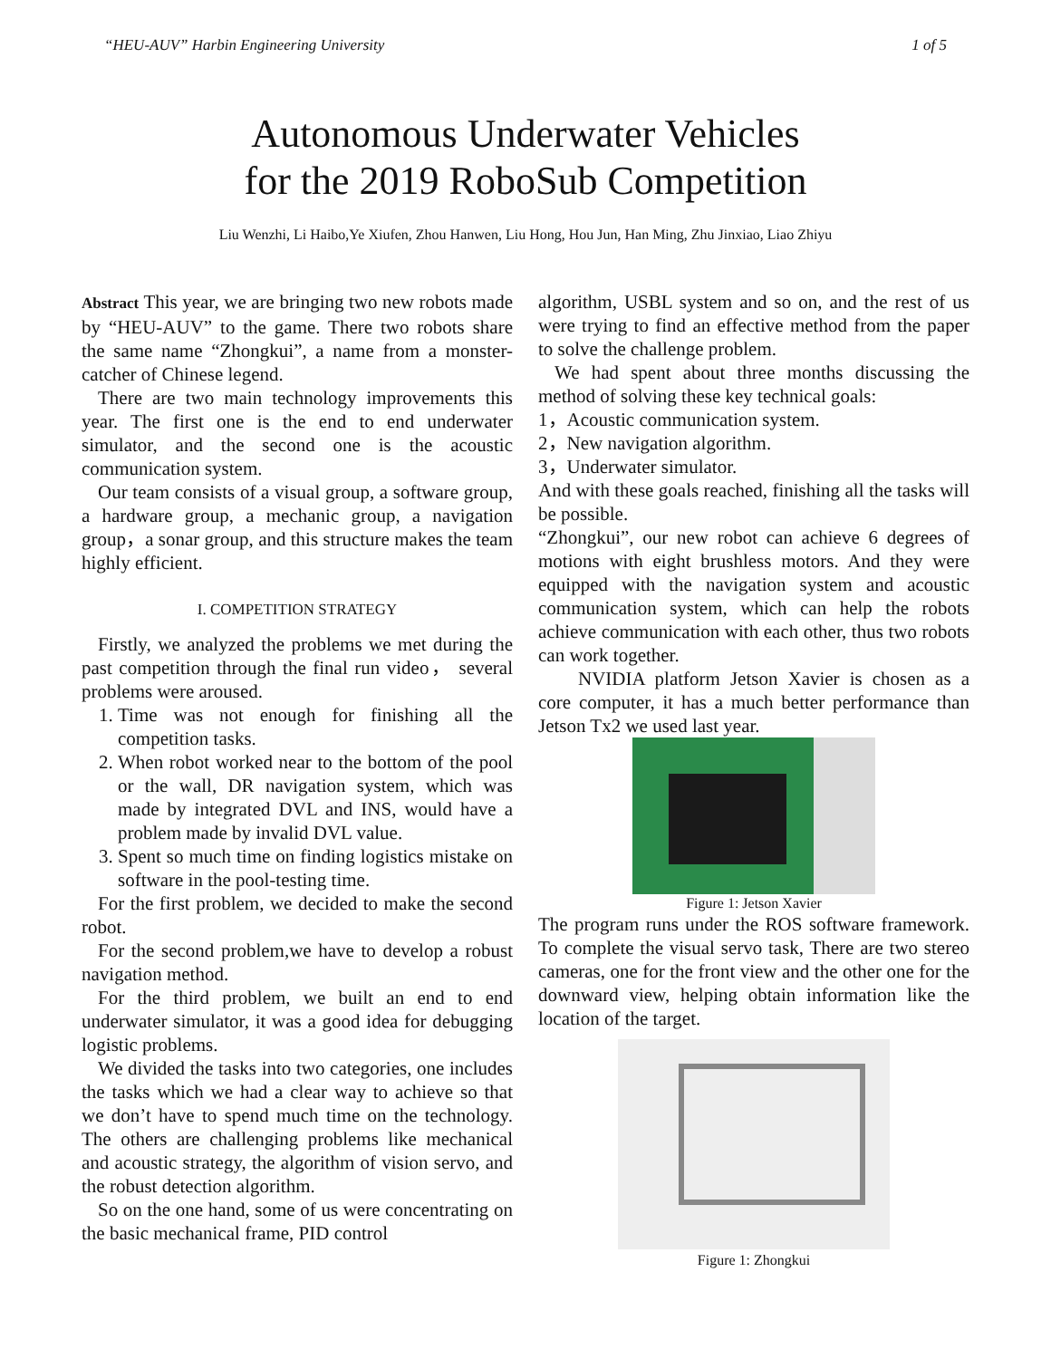“HEU-AUV” Harbin Engineering University 1 of 5
Autonomous Underwater Vehicles
for the 2019 RoboSub Competition
Liu Wenzhi, Li Haibo,Ye Xiufen, Zhou Hanwen, Liu Hong, Hou Jun, Han Ming, Zhu Jinxiao, Liao Zhiyu
Abstract This year, we are bringing two new robots made by “HEU-AUV” to the game. There two robots share the same name “Zhongkui”, a name from a monster-catcher of Chinese legend.
There are two main technology improvements this year. The first one is the end to end underwater simulator, and the second one is the acoustic communication system.
Our team consists of a visual group, a software group, a hardware group, a mechanic group, a navigation group，a sonar group, and this structure makes the team highly efficient.
I. COMPETITION STRATEGY
Firstly, we analyzed the problems we met during the past competition through the final run video， several problems were aroused.
1. Time was not enough for finishing all the competition tasks.
2. When robot worked near to the bottom of the pool or the wall, DR navigation system, which was made by integrated DVL and INS, would have a problem made by invalid DVL value.
3. Spent so much time on finding logistics mistake on software in the pool-testing time.
For the first problem, we decided to make the second robot.
For the second problem,we have to develop a robust navigation method.
For the third problem, we built an end to end underwater simulator, it was a good idea for debugging logistic problems.
We divided the tasks into two categories, one includes the tasks which we had a clear way to achieve so that we don’t have to spend much time on the technology. The others are challenging problems like mechanical and acoustic strategy, the algorithm of vision servo, and the robust detection algorithm.
So on the one hand, some of us were concentrating on the basic mechanical frame, PID control
algorithm, USBL system and so on, and the rest of us were trying to find an effective method from the paper to solve the challenge problem.
We had spent about three months discussing the method of solving these key technical goals:
1，Acoustic communication system.
2，New navigation algorithm.
3，Underwater simulator.
And with these goals reached, finishing all the tasks will be possible.
“Zhongkui”, our new robot can achieve 6 degrees of motions with eight brushless motors. And they were equipped with the navigation system and acoustic communication system, which can help the robots achieve communication with each other, thus two robots can work together.
NVIDIA platform Jetson Xavier is chosen as a core computer, it has a much better performance than Jetson Tx2 we used last year.
Figure 1: Jetson Xavier
The program runs under the ROS software framework. To complete the visual servo task, There are two stereo cameras, one for the front view and the other one for the downward view, helping obtain information like the location of the target.
Figure 1: Zhongkui